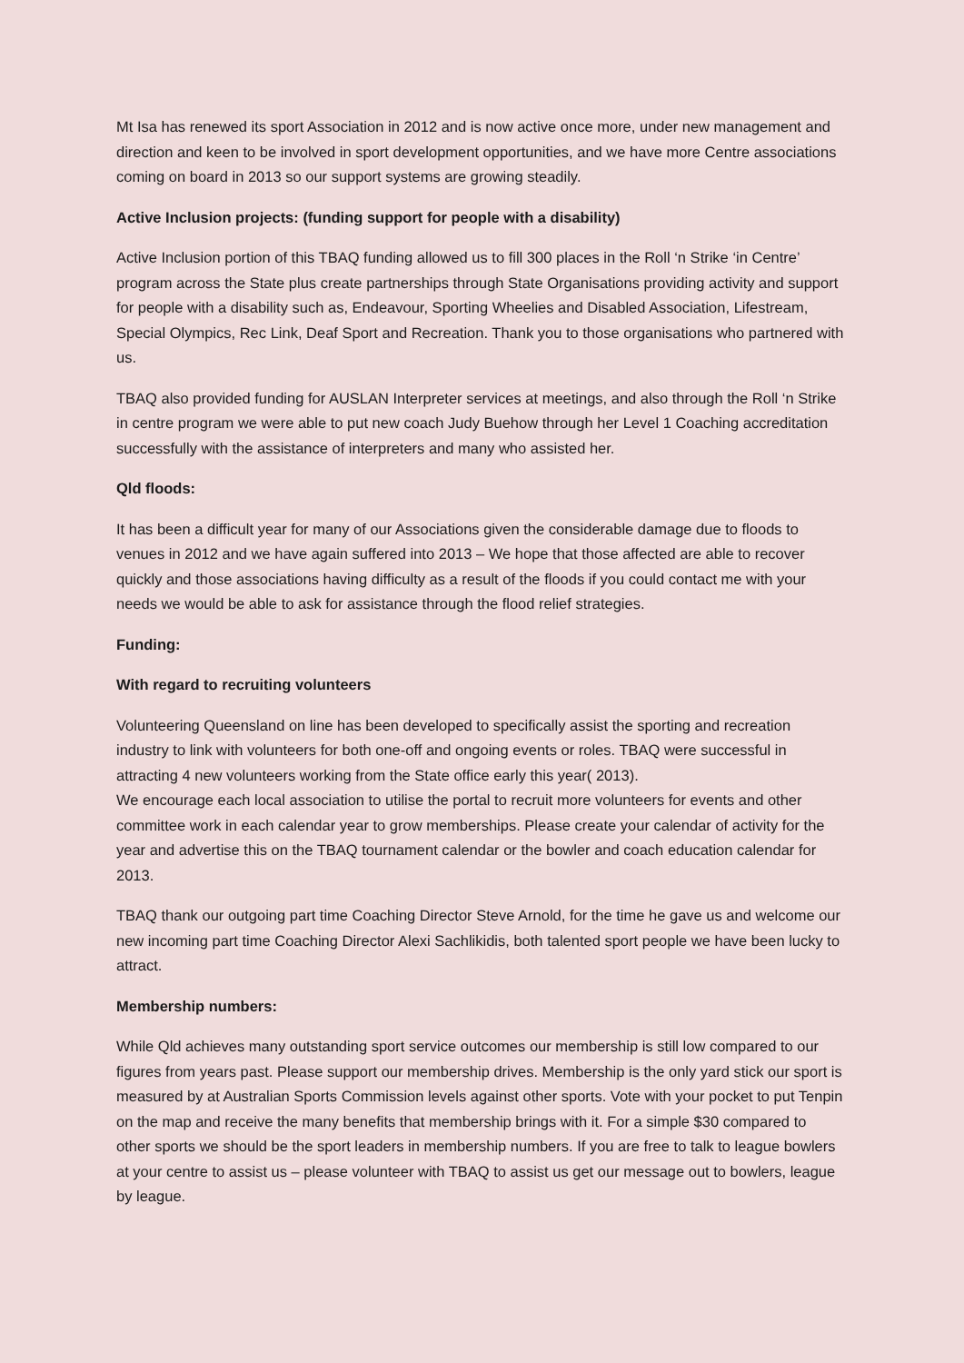Mt Isa has renewed its sport Association in 2012 and is now active once more, under new management and direction and keen to be involved in sport development opportunities, and we have more Centre associations coming on board in 2013 so our support systems are growing steadily.
Active Inclusion projects: (funding support for people with a disability)
Active Inclusion portion of this TBAQ funding allowed us to fill 300 places in the Roll ‘n Strike ‘in Centre’ program across the State plus create partnerships through State Organisations providing activity and support for people with a disability such as, Endeavour, Sporting Wheelies and Disabled Association, Lifestream, Special Olympics, Rec Link, Deaf Sport and Recreation. Thank you to those organisations who partnered with us.
TBAQ also provided funding for AUSLAN Interpreter services at meetings, and also through the Roll ‘n Strike in centre program we were able to put new coach Judy Buehow through her Level 1 Coaching accreditation successfully with the assistance of interpreters and many who assisted her.
Qld floods:
It has been a difficult year for many of our Associations given the considerable damage due to floods to venues in 2012 and we have again suffered into 2013 – We hope that those affected are able to recover quickly and those associations having difficulty as a result of the floods if you could contact me with your needs we would be able to ask for assistance through the flood relief strategies.
Funding:
With regard to recruiting volunteers
Volunteering Queensland on line has been developed to specifically assist the sporting and recreation industry to link with volunteers for both one-off and ongoing events or roles. TBAQ were successful in attracting 4 new volunteers working from the State office early this year( 2013).
We encourage each local association to utilise the portal to recruit more volunteers for events and other committee work in each calendar year to grow memberships. Please create your calendar of activity for the year and advertise this on the TBAQ tournament calendar or the bowler and coach education calendar for 2013.
TBAQ thank our outgoing part time Coaching Director Steve Arnold, for the time he gave us and welcome our new incoming part time Coaching Director Alexi Sachlikidis, both talented sport people we have been lucky to attract.
Membership numbers:
While Qld achieves many outstanding sport service outcomes our membership is still low compared to our figures from years past. Please support our membership drives. Membership is the only yard stick our sport is measured by at Australian Sports Commission levels against other sports. Vote with your pocket to put Tenpin on the map and receive the many benefits that membership brings with it. For a simple $30 compared to other sports we should be the sport leaders in membership numbers. If you are free to talk to league bowlers at your centre to assist us – please volunteer with TBAQ to assist us get our message out to bowlers, league by league.